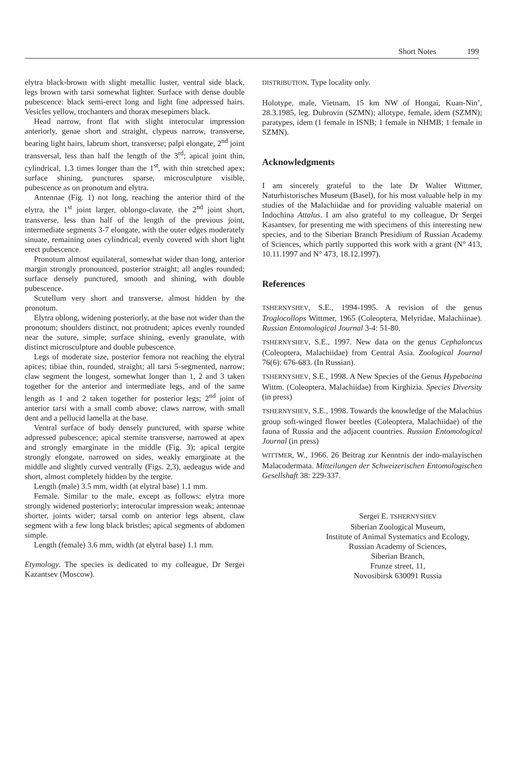Short Notes 199
elytra black-brown with slight metallic luster, ventral side black, legs brown with tarsi somewhat lighter. Surface with dense double pubescence: black semi-erect long and light fine adpressed hairs. Vesicles yellow, trochanters and thorax mesepimers black.
Head narrow, front flat with slight interocular impression anteriorly, genae short and straight, clypeus narrow, transverse, bearing light hairs, labrum short, transverse; palpi elongate, 2<sup>nd</sup> joint transversal, less than half the length of the 3<sup>rd</sup>; apical joint thin, cylindrical, 1.3 times longer than the 1<sup>st</sup>, with thin stretched apex; surface shining, punctures sparse, microsculpture visible, pubescence as on pronotum and elytra.
Antennae (Fig. 1) not long, reaching the anterior third of the elytra, the 1<sup>st</sup> joint larger, oblongo-clavate, the 2<sup>nd</sup> joint short, transverse, less than half of the length of the previous joint, intermediate segments 3-7 elongate, with the outer edges moderately sinuate, remaining ones cylindrical; evenly covered with short light erect pubescence.
Pronotum almost equilateral, somewhat wider than long, anterior margin strongly pronounced, posterior straight; all angles rounded; surface densely punctured, smooth and shining, with double pubescence.
Scutellum very short and transverse, almost hidden by the pronotum.
Elytra oblong, widening posteriorly, at the base not wider than the pronotum; shoulders distinct, not protrudent; apices evenly rounded near the suture, simple; surface shining, evenly granulate, with distinct microsculpture and double pubescence.
Legs of moderate size, posterior femora not reaching the elytral apices; tibiae thin, rounded, straight; all tarsi 5-segmented, narrow; claw segment the longest, somewhat longer than 1, 2 and 3 taken together for the anterior and intermediate legs, and of the same length as 1 and 2 taken together for posterior legs; 2<sup>nd</sup> joint of anterior tarsi with a small comb above; claws narrow, with small dent and a pellucid lamella at the base.
Ventral surface of body densely punctured, with sparse white adpressed pubescence; apical sternite transverse, narrowed at apex and strongly emarginate in the middle (Fig. 3); apical tergite strongly elongate, narrowed on sides, weakly emarginate at the middle and slightly curved ventrally (Figs. 2,3), aedeagus wide and short, almost completely hidden by the tergite.
Length (male) 3.5 mm, width (at elytral base) 1.1 mm.
Female. Similar to the male, except as follows: elytra more strongly widened posteriorly; interocular impression weak; antennae shorter, joints wider; tarsal comb on anterior legs absent, claw segment with a few long black bristles; apical segments of abdomen simple.
Length (female) 3.6 mm, width (at elytral base) 1.1 mm.
Etymology. The species is dedicated to my colleague, Dr Sergei Kazantsev (Moscow).
DISTRIBUTION. Type locality only.
Holotype, male, Vietnam, 15 km NW of Hongai, Kuan-Nin’, 28.3.1985, leg. Dubrovin (SZMN); allotype, female, idem (SZMN); paratypes, idem (1 female in ISNB; 1 female in NHMB; 1 female in SZMN).
Acknowledgments
I am sincerely grateful to the late Dr Walter Wittmer, Naturhistorisches Museum (Basel), for his most valuable help in my studies of the Malachiidae and for providing valuable material on Indochina Attalus. I am also grateful to my colleague, Dr Sergei Kasantsev, for presenting me with specimens of this interesting new species, and to the Siberian Branch Presidium of Russian Academy of Sciences, which partly supported this work with a grant (N° 413, 10.11.1997 and N° 473, 18.12.1997).
References
TSHERNYSHEV, S.E., 1994-1995. A revision of the genus Troglocollops Wittmer, 1965 (Coleoptera, Melyridae, Malachiinae). Russian Entomological Journal 3-4: 51-80.
TSHERNYSHEV, S.E., 1997. New data on the genus Cephaloncus (Coleoptera, Malachiidae) from Central Asia. Zoological Journal 76(6): 676-683. (In Russian).
TSHERNYSHEV, S.E., 1998. A New Species of the Genus Hypebaeina Wittm. (Coleoptera, Malachiidae) from Kirghizia. Species Diversity (in press)
TSHERNYSHEV, S.E., 1998. Towards the knowledge of the Malachius group soft-winged flower beetles (Coleoptera, Malachiidae) of the fauna of Russia and the adjacent countries. Russian Entomological Journal (in press)
WITTMER, W., 1966. 26 Beitrag zur Kenntnis der indo-malayischen Malacodermata. Mitteilungen der Schweizerischen Entomologischen Gesellshaft 38: 229-337.
Sergei E. TSHERNYSHEV
Siberian Zoological Museum,
Institute of Animal Systematics and Ecology,
Russian Academy of Sciences,
Siberian Branch,
Frunze street, 11,
Novosibirsk 630091 Russia